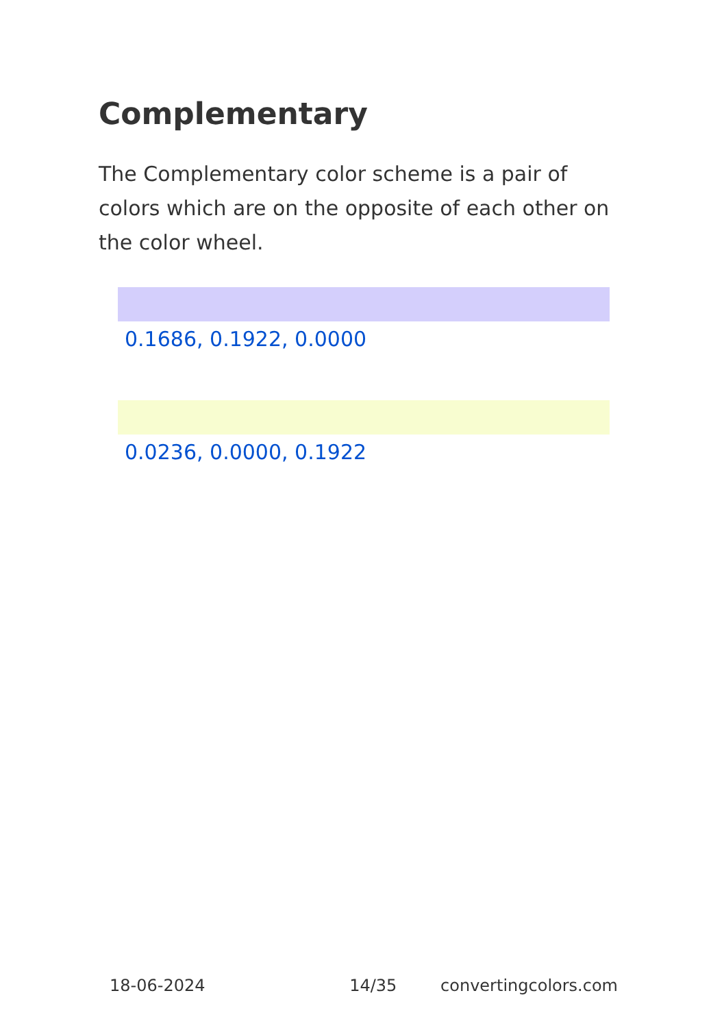Complementary
The Complementary color scheme is a pair of colors which are on the opposite of each other on the color wheel.
0.1686, 0.1922, 0.0000
0.0236, 0.0000, 0.1922
18-06-2024 14/35 convertingcolors.com